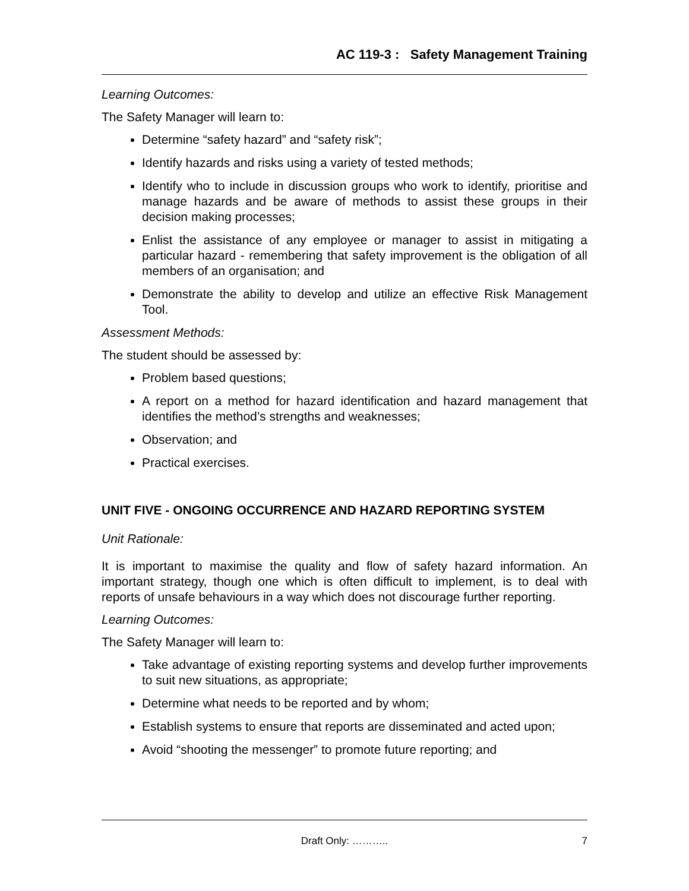AC 119-3 : Safety Management Training
Learning Outcomes:
The Safety Manager will learn to:
Determine “safety hazard” and “safety risk”;
Identify hazards and risks using a variety of tested methods;
Identify who to include in discussion groups who work to identify, prioritise and manage hazards and be aware of methods to assist these groups in their decision making processes;
Enlist the assistance of any employee or manager to assist in mitigating a particular hazard - remembering that safety improvement is the obligation of all members of an organisation; and
Demonstrate the ability to develop and utilize an effective Risk Management Tool.
Assessment Methods:
The student should be assessed by:
Problem based questions;
A report on a method for hazard identification and hazard management that identifies the method’s strengths and weaknesses;
Observation; and
Practical exercises.
UNIT FIVE - ONGOING OCCURRENCE AND HAZARD REPORTING SYSTEM
Unit Rationale:
It is important to maximise the quality and flow of safety hazard information. An important strategy, though one which is often difficult to implement, is to deal with reports of unsafe behaviours in a way which does not discourage further reporting.
Learning Outcomes:
The Safety Manager will learn to:
Take advantage of existing reporting systems and develop further improvements to suit new situations, as appropriate;
Determine what needs to be reported and by whom;
Establish systems to ensure that reports are disseminated and acted upon;
Avoid “shooting the messenger” to promote future reporting; and
Draft Only: ……….. 7